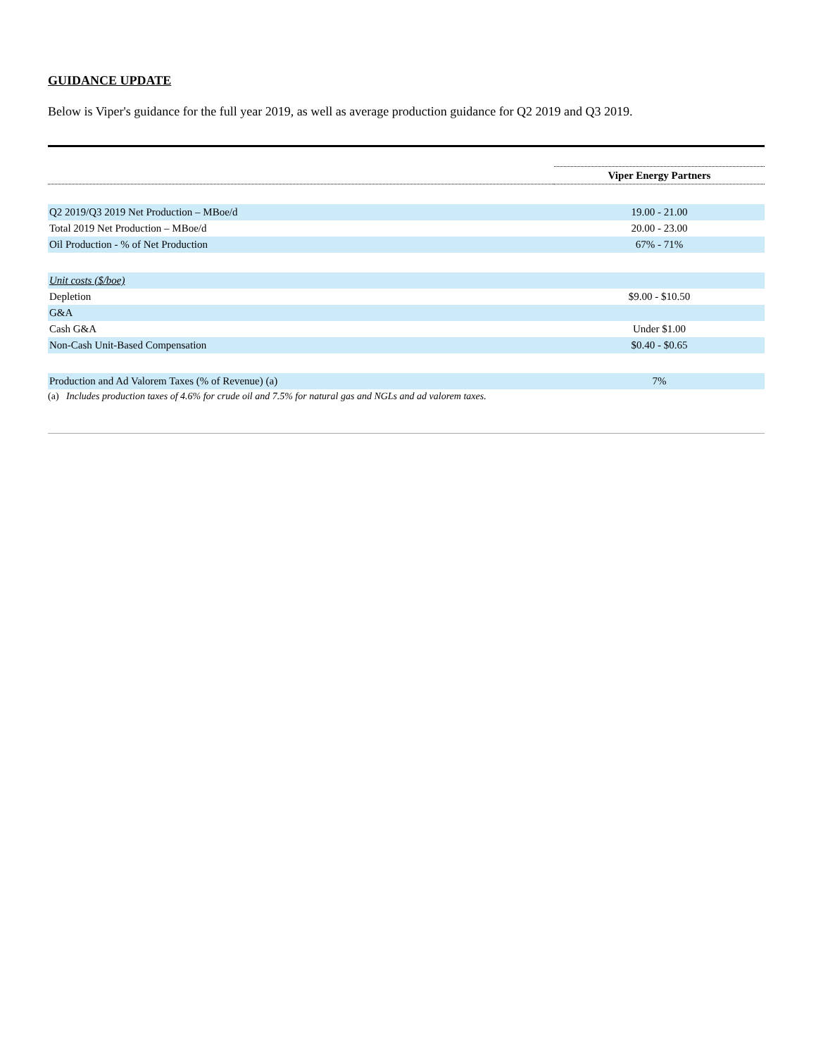GUIDANCE UPDATE
Below is Viper's guidance for the full year 2019, as well as average production guidance for Q2 2019 and Q3 2019.
| | Viper Energy Partners |
| --- | --- |
| Q2 2019/Q3 2019 Net Production – MBoe/d | 19.00 - 21.00 |
| Total 2019 Net Production – MBoe/d | 20.00 - 23.00 |
| Oil Production - % of Net Production | 67% - 71% |
| Unit costs ($/boe) | |
| Depletion | $9.00 - $10.50 |
| G&A | |
| Cash G&A | Under $1.00 |
| Non-Cash Unit-Based Compensation | $0.40 - $0.65 |
| Production and Ad Valorem Taxes (% of Revenue) (a) | 7% |
(a) Includes production taxes of 4.6% for crude oil and 7.5% for natural gas and NGLs and ad valorem taxes.